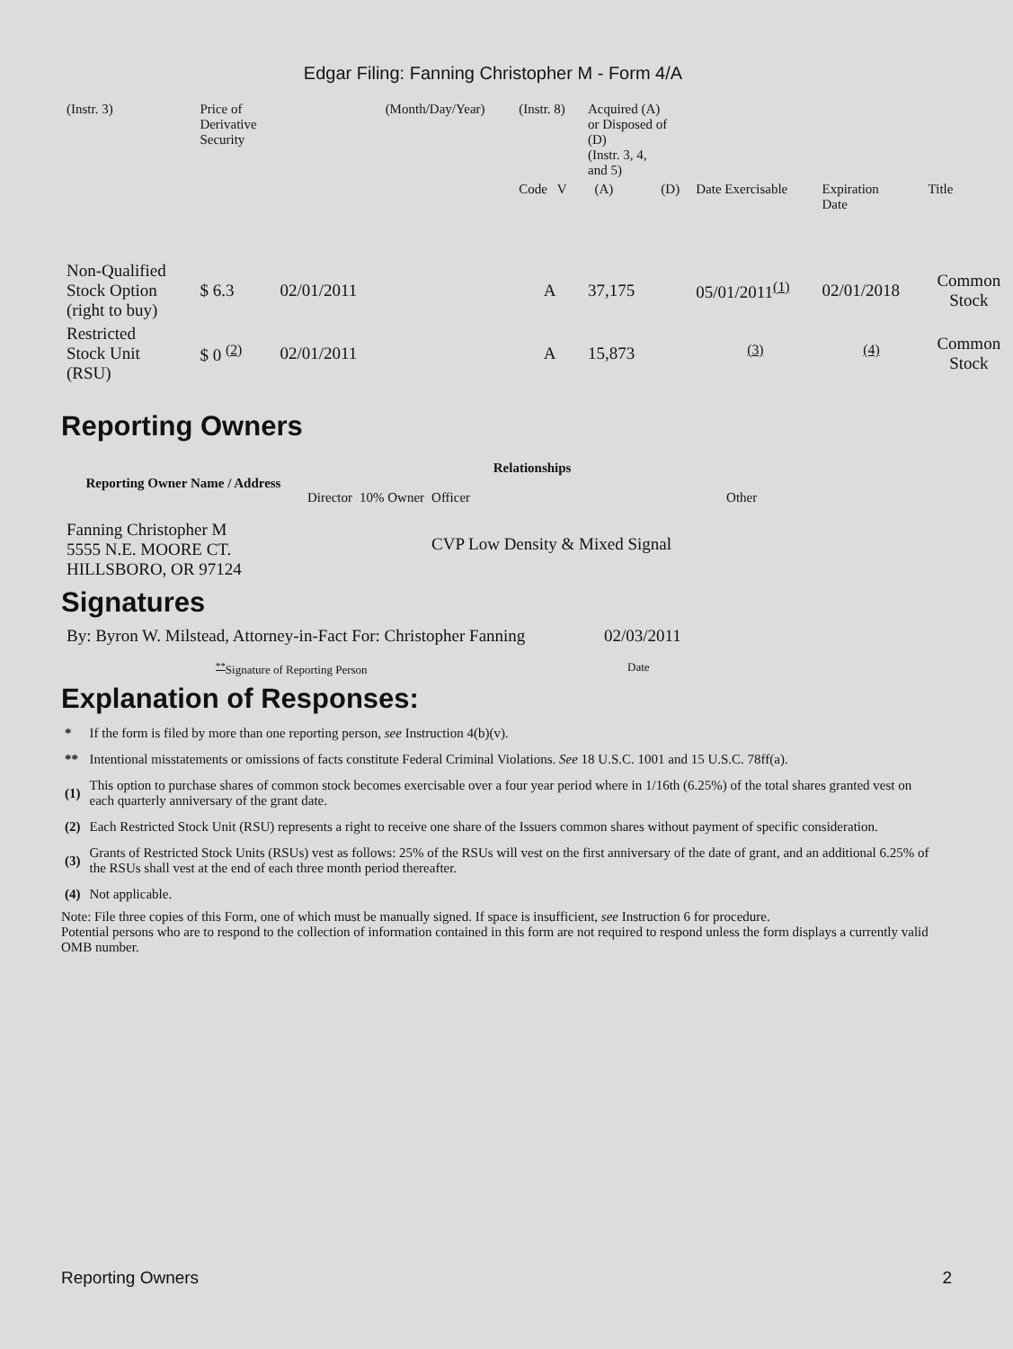Edgar Filing: Fanning Christopher M - Form 4/A
| (Instr. 3) | Price of Derivative Security | | (Month/Day/Year) | (Instr. 8) | Acquired (A) or Disposed of (D) (Instr. 3, 4, and 5) | | | | |
| | | | | Code V | (A) | (D) | Date Exercisable | Expiration Date | Title |
| Non-Qualified Stock Option (right to buy) | $ 6.3 | 02/01/2011 | | A | 37,175 | | 05/01/2011<sup>(1)</sup> | 02/01/2018 | Common Stock |
| Restricted Stock Unit (RSU) | $ 0 <sup>(2)</sup> | 02/01/2011 | | A | 15,873 | | <sup>(3)</sup> | <sup>(4)</sup> | Common Stock |
Reporting Owners
| Reporting Owner Name / Address | Relationships | | | |
| --- | --- | --- | --- | --- |
| | Director | 10% Owner | Officer | Other |
| Fanning Christopher M 5555 N.E. MOORE CT. HILLSBORO, OR 97124 | | | CVP Low Density & Mixed Signal | |
Signatures
| By: Byron W. Milstead, Attorney-in-Fact For: Christopher Fanning | 02/03/2011 |
| <sup>**</sup> Signature of Reporting Person | Date |
Explanation of Responses:
| * | If the form is filed by more than one reporting person, see Instruction 4(b)(v). |
| ** | Intentional misstatements or omissions of facts constitute Federal Criminal Violations. See 18 U.S.C. 1001 and 15 U.S.C. 78ff(a). |
| (1) | This option to purchase shares of common stock becomes exercisable over a four year period where in 1/16th (6.25%) of the total shares granted vest on each quarterly anniversary of the grant date. |
| (2) | Each Restricted Stock Unit (RSU) represents a right to receive one share of the Issuers common shares without payment of specific consideration. |
| (3) | Grants of Restricted Stock Units (RSUs) vest as follows: 25% of the RSUs will vest on the first anniversary of the date of grant, and an additional 6.25% of the RSUs shall vest at the end of each three month period thereafter. |
| (4) | Not applicable. |
Note: File three copies of this Form, one of which must be manually signed. If space is insufficient, see Instruction 6 for procedure.
Potential persons who are to respond to the collection of information contained in this form are not required to respond unless the form displays a currently valid OMB number.
Reporting Owners 2